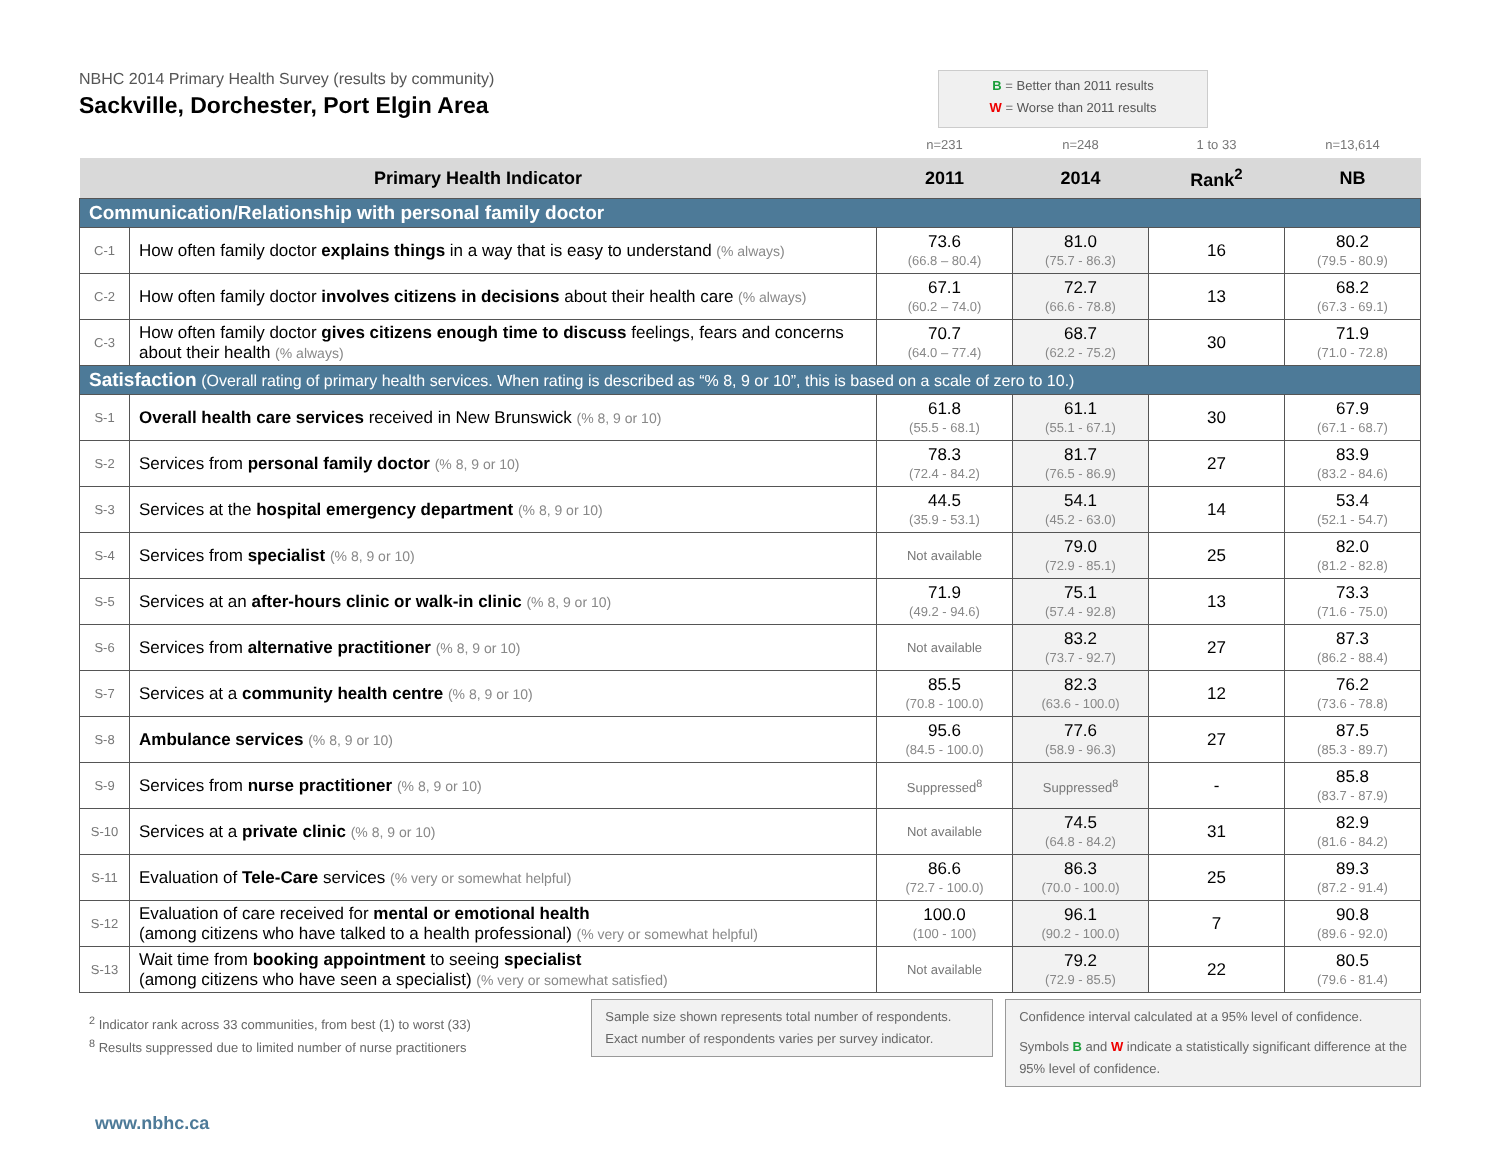NBHC 2014 Primary Health Survey (results by community)
Sackville, Dorchester, Port Elgin Area
B = Better than 2011 results
W = Worse than 2011 results
| | | n=231 | n=248 | 1 to 33 | n=13,614 |
| Primary Health Indicator | | 2011 | 2014 | Rank<sup>2</sup> | NB |
| Communication/Relationship with personal family doctor | | | | | |
| C-1 | How often family doctor explains things in a way that is easy to understand (% always) | 73.6 (66.8 – 80.4) | 81.0 (75.7 - 86.3) | 16 | 80.2 (79.5 - 80.9) |
| C-2 | How often family doctor involves citizens in decisions about their health care (% always) | 67.1 (60.2 – 74.0) | 72.7 (66.6 - 78.8) | 13 | 68.2 (67.3 - 69.1) |
| C-3 | How often family doctor gives citizens enough time to discuss feelings, fears and concerns about their health (% always) | 70.7 (64.0 – 77.4) | 68.7 (62.2 - 75.2) | 30 | 71.9 (71.0 - 72.8) |
| Satisfaction (Overall rating of primary health services. When rating is described as “% 8, 9 or 10”, this is based on a scale of zero to 10.) | | | | | |
| S-1 | Overall health care services received in New Brunswick (% 8, 9 or 10) | 61.8 (55.5 - 68.1) | 61.1 (55.1 - 67.1) | 30 | 67.9 (67.1 - 68.7) |
| S-2 | Services from personal family doctor (% 8, 9 or 10) | 78.3 (72.4 - 84.2) | 81.7 (76.5 - 86.9) | 27 | 83.9 (83.2 - 84.6) |
| S-3 | Services at the hospital emergency department (% 8, 9 or 10) | 44.5 (35.9 - 53.1) | 54.1 (45.2 - 63.0) | 14 | 53.4 (52.1 - 54.7) |
| S-4 | Services from specialist (% 8, 9 or 10) | Not available | 79.0 (72.9 - 85.1) | 25 | 82.0 (81.2 - 82.8) |
| S-5 | Services at an after-hours clinic or walk-in clinic (% 8, 9 or 10) | 71.9 (49.2 - 94.6) | 75.1 (57.4 - 92.8) | 13 | 73.3 (71.6 - 75.0) |
| S-6 | Services from alternative practitioner (% 8, 9 or 10) | Not available | 83.2 (73.7 - 92.7) | 27 | 87.3 (86.2 - 88.4) |
| S-7 | Services at a community health centre (% 8, 9 or 10) | 85.5 (70.8 - 100.0) | 82.3 (63.6 - 100.0) | 12 | 76.2 (73.6 - 78.8) |
| S-8 | Ambulance services (% 8, 9 or 10) | 95.6 (84.5 - 100.0) | 77.6 (58.9 - 96.3) | 27 | 87.5 (85.3 - 89.7) |
| S-9 | Services from nurse practitioner (% 8, 9 or 10) | Suppressed<sup>8</sup> | Suppressed<sup>8</sup> | - | 85.8 (83.7 - 87.9) |
| S-10 | Services at a private clinic (% 8, 9 or 10) | Not available | 74.5 (64.8 - 84.2) | 31 | 82.9 (81.6 - 84.2) |
| S-11 | Evaluation of Tele-Care services (% very or somewhat helpful) | 86.6 (72.7 - 100.0) | 86.3 (70.0 - 100.0) | 25 | 89.3 (87.2 - 91.4) |
| S-12 | Evaluation of care received for mental or emotional health (among citizens who have talked to a health professional) (% very or somewhat helpful) | 100.0 (100 - 100) | 96.1 (90.2 - 100.0) | 7 | 90.8 (89.6 - 92.0) |
| S-13 | Wait time from booking appointment to seeing specialist (among citizens who have seen a specialist) (% very or somewhat satisfied) | Not available | 79.2 (72.9 - 85.5) | 22 | 80.5 (79.6 - 81.4) |
<sup>2</sup> Indicator rank across 33 communities, from best (1) to worst (33)
<sup>8</sup> Results suppressed due to limited number of nurse practitioners
Sample size shown represents total number of respondents.
Exact number of respondents varies per survey indicator.
Confidence interval calculated at a 95% level of confidence.
Symbols B and W indicate a statistically significant difference at the 95% level of confidence.
www.nbhc.ca